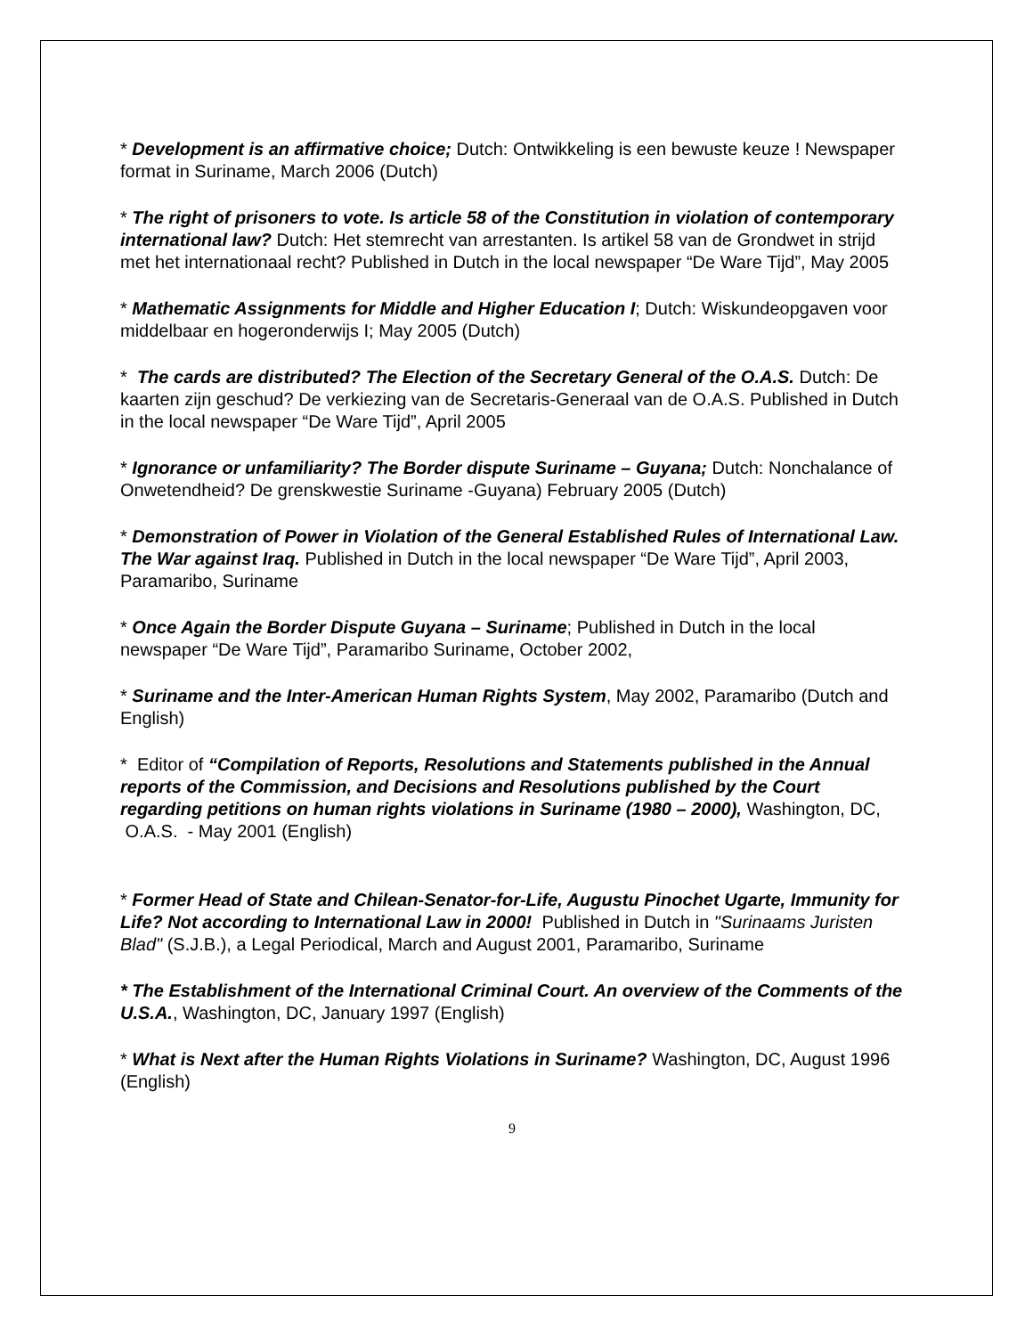* Development is an affirmative choice; Dutch: Ontwikkeling is een bewuste keuze ! Newspaper format in Suriname, March 2006 (Dutch)
* The right of prisoners to vote. Is article 58 of the Constitution in violation of contemporary international law? Dutch: Het stemrecht van arrestanten. Is artikel 58 van de Grondwet in strijd met het internationaal recht? Published in Dutch in the local newspaper “De Ware Tijd”, May 2005
* Mathematic Assignments for Middle and Higher Education I; Dutch: Wiskundeopgaven voor middelbaar en hogeronderwijs I; May 2005 (Dutch)
* The cards are distributed? The Election of the Secretary General of the O.A.S. Dutch: De kaarten zijn geschud? De verkiezing van de Secretaris-Generaal van de O.A.S. Published in Dutch in the local newspaper “De Ware Tijd”, April 2005
* Ignorance or unfamiliarity? The Border dispute Suriname – Guyana; Dutch: Nonchalance of Onwetendheid? De grenskwestie Suriname -Guyana) February 2005 (Dutch)
* Demonstration of Power in Violation of the General Established Rules of International Law. The War against Iraq. Published in Dutch in the local newspaper “De Ware Tijd”, April 2003, Paramaribo, Suriname
* Once Again the Border Dispute Guyana – Suriname; Published in Dutch in the local newspaper “De Ware Tijd”, Paramaribo Suriname, October 2002,
* Suriname and the Inter-American Human Rights System, May 2002, Paramaribo (Dutch and English)
* Editor of “Compilation of Reports, Resolutions and Statements published in the Annual reports of the Commission, and Decisions and Resolutions published by the Court regarding petitions on human rights violations in Suriname (1980 – 2000), Washington, DC, O.A.S. - May 2001 (English)
* Former Head of State and Chilean-Senator-for-Life, Augustu Pinochet Ugarte, Immunity for Life? Not according to International Law in 2000! Published in Dutch in "Surinaams Juristen Blad" (S.J.B.), a Legal Periodical, March and August 2001, Paramaribo, Suriname
* The Establishment of the International Criminal Court. An overview of the Comments of the U.S.A., Washington, DC, January 1997 (English)
* What is Next after the Human Rights Violations in Suriname? Washington, DC, August 1996 (English)
9